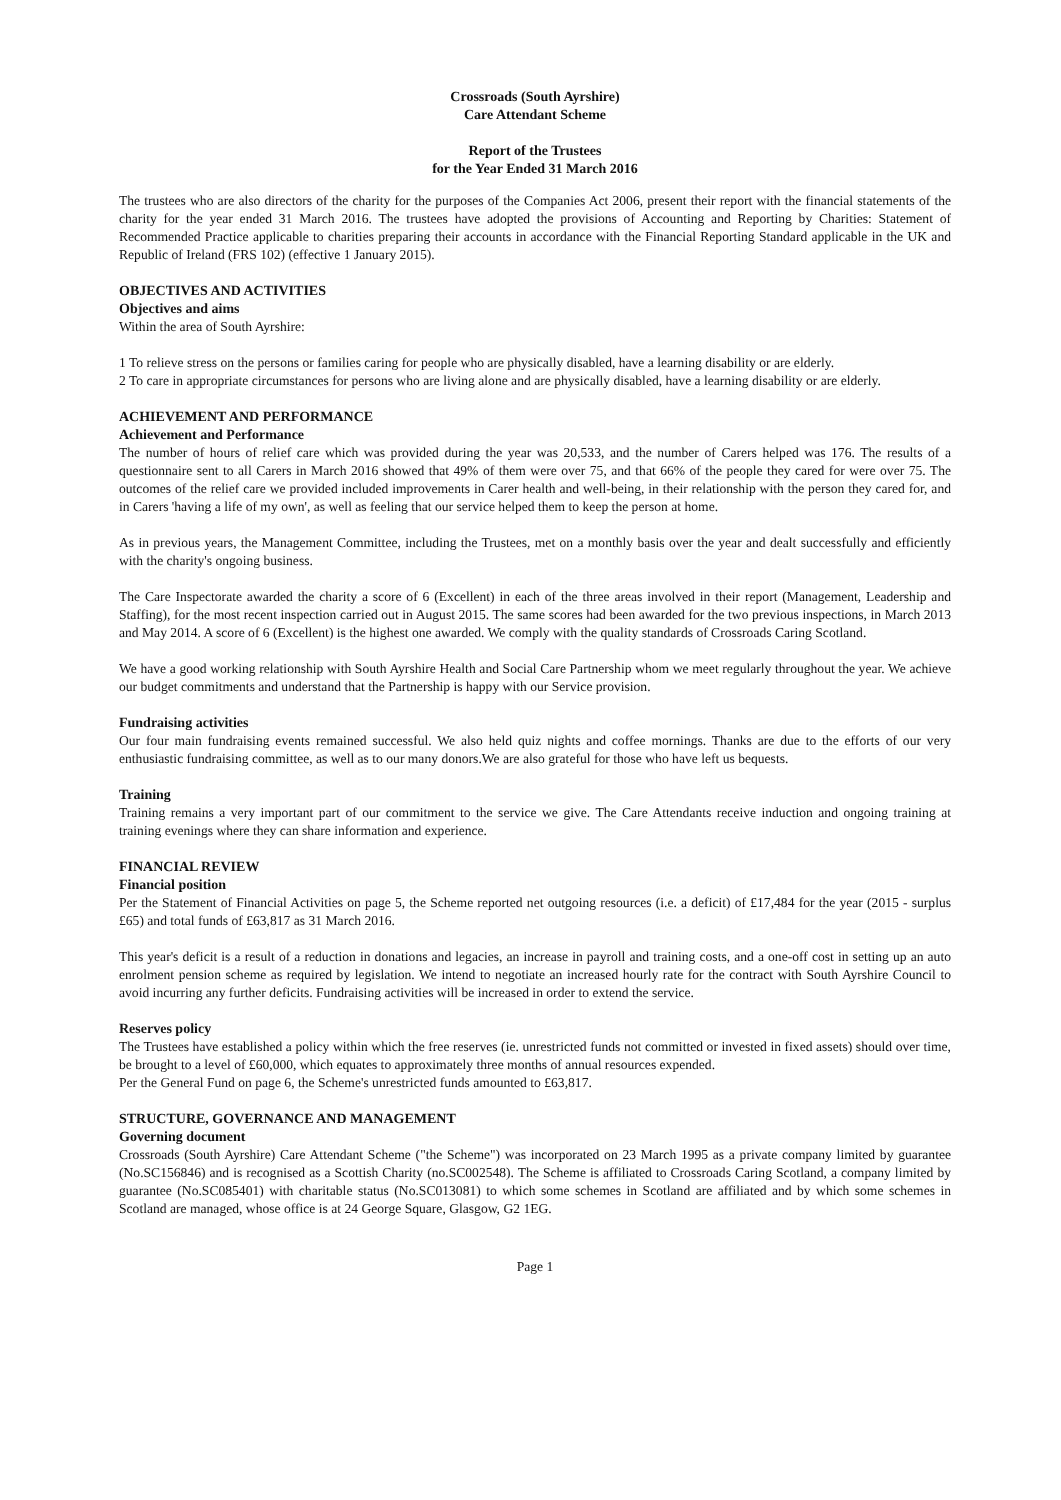Crossroads (South Ayrshire)
Care Attendant Scheme
Report of the Trustees
for the Year Ended 31 March 2016
The trustees who are also directors of the charity for the purposes of the Companies Act 2006, present their report with the financial statements of the charity for the year ended 31 March 2016. The trustees have adopted the provisions of Accounting and Reporting by Charities: Statement of Recommended Practice applicable to charities preparing their accounts in accordance with the Financial Reporting Standard applicable in the UK and Republic of Ireland (FRS 102) (effective 1 January 2015).
OBJECTIVES AND ACTIVITIES
Objectives and aims
Within the area of South Ayrshire:
1 To relieve stress on the persons or families caring for people who are physically disabled, have a learning disability or are elderly.
2 To care in appropriate circumstances for persons who are living alone and are physically disabled, have a learning disability or are elderly.
ACHIEVEMENT AND PERFORMANCE
Achievement and Performance
The number of hours of relief care which was provided during the year was 20,533, and the number of Carers helped was 176. The results of a questionnaire sent to all Carers in March 2016 showed that 49% of them were over 75, and that 66% of the people they cared for were over 75. The outcomes of the relief care we provided included improvements in Carer health and well-being, in their relationship with the person they cared for, and in Carers 'having a life of my own', as well as feeling that our service helped them to keep the person at home.
As in previous years, the Management Committee, including the Trustees, met on a monthly basis over the year and dealt successfully and efficiently with the charity's ongoing business.
The Care Inspectorate awarded the charity a score of 6 (Excellent) in each of the three areas involved in their report (Management, Leadership and Staffing), for the most recent inspection carried out in August 2015. The same scores had been awarded for the two previous inspections, in March 2013 and May 2014. A score of 6 (Excellent) is the highest one awarded. We comply with the quality standards of Crossroads Caring Scotland.
We have a good working relationship with South Ayrshire Health and Social Care Partnership whom we meet regularly throughout the year. We achieve our budget commitments and understand that the Partnership is happy with our Service provision.
Fundraising activities
Our four main fundraising events remained successful. We also held quiz nights and coffee mornings. Thanks are due to the efforts of our very enthusiastic fundraising committee, as well as to our many donors.We are also grateful for those who have left us bequests.
Training
Training remains a very important part of our commitment to the service we give. The Care Attendants receive induction and ongoing training at training evenings where they can share information and experience.
FINANCIAL REVIEW
Financial position
Per the Statement of Financial Activities on page 5, the Scheme reported net outgoing resources (i.e. a deficit) of £17,484 for the year (2015 - surplus £65) and total funds of £63,817 as 31 March 2016.
This year's deficit is a result of a reduction in donations and legacies, an increase in payroll and training costs, and a one-off cost in setting up an auto enrolment pension scheme as required by legislation. We intend to negotiate an increased hourly rate for the contract with South Ayrshire Council to avoid incurring any further deficits. Fundraising activities will be increased in order to extend the service.
Reserves policy
The Trustees have established a policy within which the free reserves (ie. unrestricted funds not committed or invested in fixed assets) should over time, be brought to a level of £60,000, which equates to approximately three months of annual resources expended.
Per the General Fund on page 6, the Scheme's unrestricted funds amounted to £63,817.
STRUCTURE, GOVERNANCE AND MANAGEMENT
Governing document
Crossroads (South Ayrshire) Care Attendant Scheme ("the Scheme") was incorporated on 23 March 1995 as a private company limited by guarantee (No.SC156846) and is recognised as a Scottish Charity (no.SC002548). The Scheme is affiliated to Crossroads Caring Scotland, a company limited by guarantee (No.SC085401) with charitable status (No.SC013081) to which some schemes in Scotland are affiliated and by which some schemes in Scotland are managed, whose office is at 24 George Square, Glasgow, G2 1EG.
Page 1